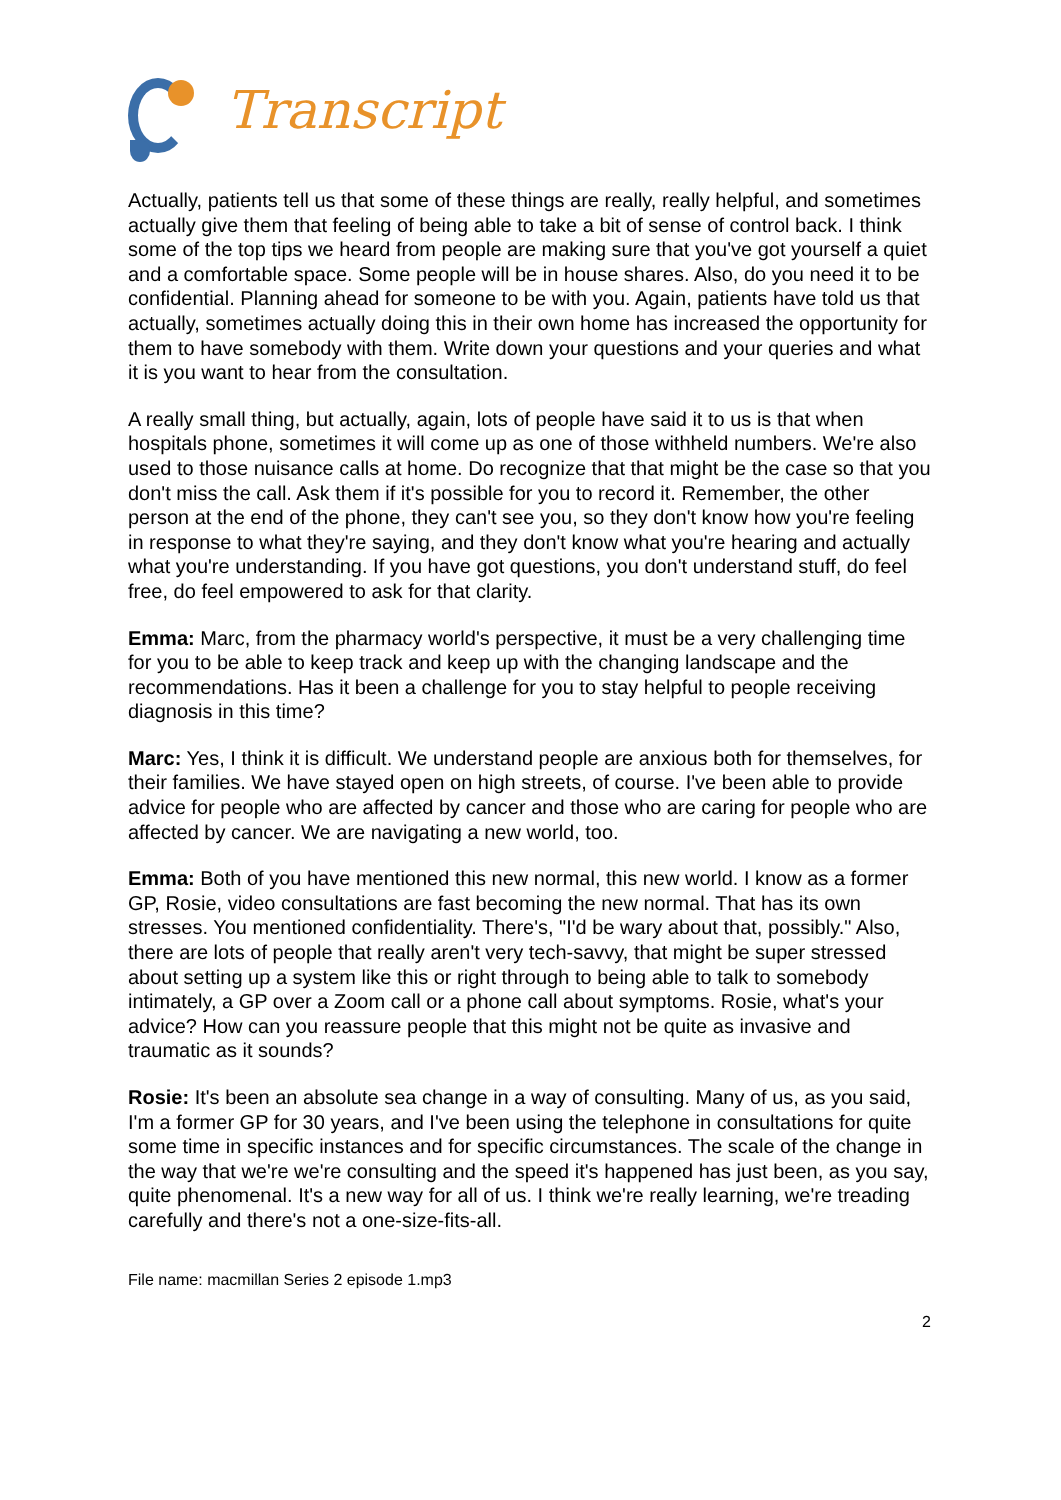Transcript
Actually, patients tell us that some of these things are really, really helpful, and sometimes actually give them that feeling of being able to take a bit of sense of control back. I think some of the top tips we heard from people are making sure that you've got yourself a quiet and a comfortable space. Some people will be in house shares. Also, do you need it to be confidential. Planning ahead for someone to be with you. Again, patients have told us that actually, sometimes actually doing this in their own home has increased the opportunity for them to have somebody with them. Write down your questions and your queries and what it is you want to hear from the consultation.
A really small thing, but actually, again, lots of people have said it to us is that when hospitals phone, sometimes it will come up as one of those withheld numbers. We're also used to those nuisance calls at home. Do recognize that that might be the case so that you don't miss the call. Ask them if it's possible for you to record it. Remember, the other person at the end of the phone, they can't see you, so they don't know how you're feeling in response to what they're saying, and they don't know what you're hearing and actually what you're understanding. If you have got questions, you don't understand stuff, do feel free, do feel empowered to ask for that clarity.
Emma: Marc, from the pharmacy world's perspective, it must be a very challenging time for you to be able to keep track and keep up with the changing landscape and the recommendations. Has it been a challenge for you to stay helpful to people receiving diagnosis in this time?
Marc: Yes, I think it is difficult. We understand people are anxious both for themselves, for their families. We have stayed open on high streets, of course. I've been able to provide advice for people who are affected by cancer and those who are caring for people who are affected by cancer. We are navigating a new world, too.
Emma: Both of you have mentioned this new normal, this new world. I know as a former GP, Rosie, video consultations are fast becoming the new normal. That has its own stresses. You mentioned confidentiality. There's, "I'd be wary about that, possibly." Also, there are lots of people that really aren't very tech-savvy, that might be super stressed about setting up a system like this or right through to being able to talk to somebody intimately, a GP over a Zoom call or a phone call about symptoms. Rosie, what's your advice? How can you reassure people that this might not be quite as invasive and traumatic as it sounds?
Rosie: It's been an absolute sea change in a way of consulting. Many of us, as you said, I'm a former GP for 30 years, and I've been using the telephone in consultations for quite some time in specific instances and for specific circumstances. The scale of the change in the way that we're we're consulting and the speed it's happened has just been, as you say, quite phenomenal. It's a new way for all of us. I think we're really learning, we're treading carefully and there's not a one-size-fits-all.
File name: macmillan Series 2 episode 1.mp3
2